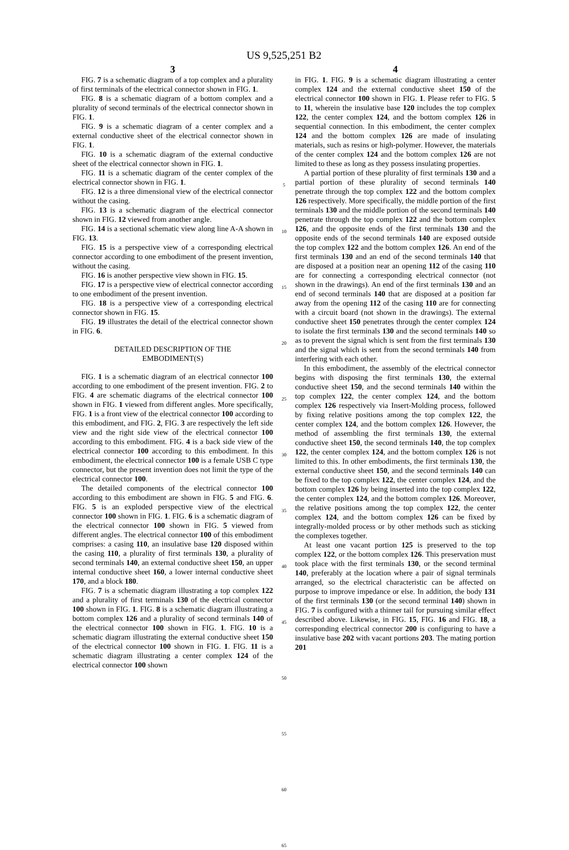US 9,525,251 B2
3
FIG. 7 is a schematic diagram of a top complex and a plurality of first terminals of the electrical connector shown in FIG. 1.
FIG. 8 is a schematic diagram of a bottom complex and a plurality of second terminals of the electrical connector shown in FIG. 1.
FIG. 9 is a schematic diagram of a center complex and a external conductive sheet of the electrical connector shown in FIG. 1.
FIG. 10 is a schematic diagram of the external conductive sheet of the electrical connector shown in FIG. 1.
FIG. 11 is a schematic diagram of the center complex of the electrical connector shown in FIG. 1.
FIG. 12 is a three dimensional view of the electrical connector without the casing.
FIG. 13 is a schematic diagram of the electrical connector shown in FIG. 12 viewed from another angle.
FIG. 14 is a sectional schematic view along line A-A shown in FIG. 13.
FIG. 15 is a perspective view of a corresponding electrical connector according to one embodiment of the present invention, without the casing.
FIG. 16 is another perspective view shown in FIG. 15.
FIG. 17 is a perspective view of electrical connector according to one embodiment of the present invention.
FIG. 18 is a perspective view of a corresponding electrical connector shown in FIG. 15.
FIG. 19 illustrates the detail of the electrical connector shown in FIG. 6.
DETAILED DESCRIPTION OF THE
EMBODIMENT(S)
FIG. 1 is a schematic diagram of an electrical connector 100 according to one embodiment of the present invention. FIG. 2 to FIG. 4 are schematic diagrams of the electrical connector 100 shown in FIG. 1 viewed from different angles. More specifically, FIG. 1 is a front view of the electrical connector 100 according to this embodiment, and FIG. 2, FIG. 3 are respectively the left side view and the right side view of the electrical connector 100 according to this embodiment. FIG. 4 is a back side view of the electrical connector 100 according to this embodiment. In this embodiment, the electrical connector 100 is a female USB C type connector, but the present invention does not limit the type of the electrical connector 100.
The detailed components of the electrical connector 100 according to this embodiment are shown in FIG. 5 and FIG. 6. FIG. 5 is an exploded perspective view of the electrical connector 100 shown in FIG. 1. FIG. 6 is a schematic diagram of the electrical connector 100 shown in FIG. 5 viewed from different angles. The electrical connector 100 of this embodiment comprises: a casing 110, an insulative base 120 disposed within the casing 110, a plurality of first terminals 130, a plurality of second terminals 140, an external conductive sheet 150, an upper internal conductive sheet 160, a lower internal conductive sheet 170, and a block 180.
FIG. 7 is a schematic diagram illustrating a top complex 122 and a plurality of first terminals 130 of the electrical connector 100 shown in FIG. 1. FIG. 8 is a schematic diagram illustrating a bottom complex 126 and a plurality of second terminals 140 of the electrical connector 100 shown in FIG. 1. FIG. 10 is a schematic diagram illustrating the external conductive sheet 150 of the electrical connector 100 shown in FIG. 1. FIG. 11 is a schematic diagram illustrating a center complex 124 of the electrical connector 100 shown
5
10
15
20
25
30
35
40
45
50
55
60
65
4
in FIG. 1. FIG. 9 is a schematic diagram illustrating a center complex 124 and the external conductive sheet 150 of the electrical connector 100 shown in FIG. 1. Please refer to FIG. 5 to 11, wherein the insulative base 120 includes the top complex 122, the center complex 124, and the bottom complex 126 in sequential connection. In this embodiment, the center complex 124 and the bottom complex 126 are made of insulating materials, such as resins or high-polymer. However, the materials of the center complex 124 and the bottom complex 126 are not limited to these as long as they possess insulating properties.
A partial portion of these plurality of first terminals 130 and a partial portion of these plurality of second terminals 140 penetrate through the top complex 122 and the bottom complex 126 respectively. More specifically, the middle portion of the first terminals 130 and the middle portion of the second terminals 140 penetrate through the top complex 122 and the bottom complex 126, and the opposite ends of the first terminals 130 and the opposite ends of the second terminals 140 are exposed outside the top complex 122 and the bottom complex 126. An end of the first terminals 130 and an end of the second terminals 140 that are disposed at a position near an opening 112 of the casing 110 are for connecting a corresponding electrical connector (not shown in the drawings). An end of the first terminals 130 and an end of second terminals 140 that are disposed at a position far away from the opening 112 of the casing 110 are for connecting with a circuit board (not shown in the drawings). The external conductive sheet 150 penetrates through the center complex 124 to isolate the first terminals 130 and the second terminals 140 so as to prevent the signal which is sent from the first terminals 130 and the signal which is sent from the second terminals 140 from interfering with each other.
In this embodiment, the assembly of the electrical connector begins with disposing the first terminals 130, the external conductive sheet 150, and the second terminals 140 within the top complex 122, the center complex 124, and the bottom complex 126 respectively via Insert-Molding process, followed by fixing relative positions among the top complex 122, the center complex 124, and the bottom complex 126. However, the method of assembling the first terminals 130, the external conductive sheet 150, the second terminals 140, the top complex 122, the center complex 124, and the bottom complex 126 is not limited to this. In other embodiments, the first terminals 130, the external conductive sheet 150, and the second terminals 140 can be fixed to the top complex 122, the center complex 124, and the bottom complex 126 by being inserted into the top complex 122, the center complex 124, and the bottom complex 126. Moreover, the relative positions among the top complex 122, the center complex 124, and the bottom complex 126 can be fixed by integrally-molded process or by other methods such as sticking the complexes together.
At least one vacant portion 125 is preserved to the top complex 122, or the bottom complex 126. This preservation must took place with the first terminals 130, or the second terminal 140, preferably at the location where a pair of signal terminals arranged, so the electrical characteristic can be affected on purpose to improve impedance or else. In addition, the body 131 of the first terminals 130 (or the second terminal 140) shown in FIG. 7 is configured with a thinner tail for pursuing similar effect described above. Likewise, in FIG. 15, FIG. 16 and FIG. 18, a corresponding electrical connector 200 is configuring to have a insulative base 202 with vacant portions 203. The mating portion 201